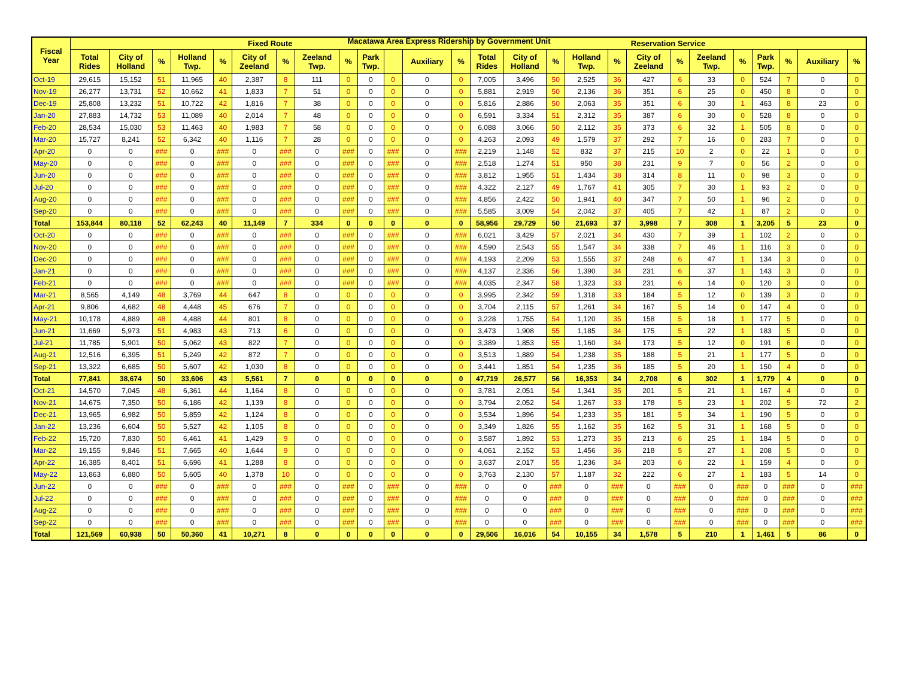Macatawa Area Express Ridership by Government Unit
| Fiscal Year | Fixed Route | | | | | | | | | | | | | Reservation Service | | | | | | | | | | | | |
| --- | --- | --- | --- | --- | --- | --- | --- | --- | --- | --- | --- | --- | --- | --- | --- | --- | --- | --- | --- | --- | --- | --- | --- | --- | --- | --- |
| | Total Rides | City of Holland | % | Holland Twp. | % | City of Zeeland | % | Zeeland Twp. | % | Park Twp. | | Auxiliary | % | Total Rides | City of Holland | % | Holland Twp. | % | City of Zeeland | % | Zeeland Twp. | % | Park Twp. | % | Auxiliary | % |
| Oct-19 | 29,615 | 15,152 | 51 | 11,965 | 40 | 2,387 | 8 | 111 | 0 | 0 | 0 | 0 | 0 | 7,005 | 3,496 | 50 | 2,525 | 36 | 427 | 6 | 33 | 0 | 524 | 7 | 0 | 0 |
| Nov-19 | 26,277 | 13,731 | 52 | 10,662 | 41 | 1,833 | 7 | 51 | 0 | 0 | 0 | 0 | 0 | 5,881 | 2,919 | 50 | 2,136 | 36 | 351 | 6 | 25 | 0 | 450 | 8 | 0 | 0 |
| Dec-19 | 25,808 | 13,232 | 51 | 10,722 | 42 | 1,816 | 7 | 38 | 0 | 0 | 0 | 0 | 0 | 5,816 | 2,886 | 50 | 2,063 | 35 | 351 | 6 | 30 | 1 | 463 | 8 | 23 | 0 |
| Jan-20 | 27,883 | 14,732 | 53 | 11,089 | 40 | 2,014 | 7 | 48 | 0 | 0 | 0 | 0 | 0 | 6,591 | 3,334 | 51 | 2,312 | 35 | 387 | 6 | 30 | 0 | 528 | 8 | 0 | 0 |
| Feb-20 | 28,534 | 15,030 | 53 | 11,463 | 40 | 1,983 | 7 | 58 | 0 | 0 | 0 | 0 | 0 | 6,088 | 3,066 | 50 | 2,112 | 35 | 373 | 6 | 32 | 1 | 505 | 8 | 0 | 0 |
| Mar-20 | 15,727 | 8,241 | 52 | 6,342 | 40 | 1,116 | 7 | 28 | 0 | 0 | 0 | 0 | 0 | 4,263 | 2,093 | 49 | 1,579 | 37 | 292 | 7 | 16 | 0 | 283 | 7 | 0 | 0 |
| Apr-20 | 0 | 0 | ### | 0 | ### | 0 | ### | 0 | ### | 0 | ### | 0 | ### | 2,219 | 1,148 | 52 | 832 | 37 | 215 | 10 | 2 | 0 | 22 | 1 | 0 | 0 |
| May-20 | 0 | 0 | ### | 0 | ### | 0 | ### | 0 | ### | 0 | ### | 0 | ### | 2,518 | 1,274 | 51 | 950 | 38 | 231 | 9 | 7 | 0 | 56 | 2 | 0 | 0 |
| Jun-20 | 0 | 0 | ### | 0 | ### | 0 | ### | 0 | ### | 0 | ### | 0 | ### | 3,812 | 1,955 | 51 | 1,434 | 38 | 314 | 8 | 11 | 0 | 98 | 3 | 0 | 0 |
| Jul-20 | 0 | 0 | ### | 0 | ### | 0 | ### | 0 | ### | 0 | ### | 0 | ### | 4,322 | 2,127 | 49 | 1,767 | 41 | 305 | 7 | 30 | 1 | 93 | 2 | 0 | 0 |
| Aug-20 | 0 | 0 | ### | 0 | ### | 0 | ### | 0 | ### | 0 | ### | 0 | ### | 4,856 | 2,422 | 50 | 1,941 | 40 | 347 | 7 | 50 | 1 | 96 | 2 | 0 | 0 |
| Sep-20 | 0 | 0 | ### | 0 | ### | 0 | ### | 0 | ### | 0 | ### | 0 | ### | 5,585 | 3,009 | 54 | 2,042 | 37 | 405 | 7 | 42 | 1 | 87 | 2 | 0 | 0 |
| Total | 153,844 | 80,118 | 52 | 62,243 | 40 | 11,149 | 7 | 334 | 0 | 0 | 0 | 0 | 0 | 58,956 | 29,729 | 50 | 21,693 | 37 | 3,998 | 7 | 308 | 1 | 3,205 | 5 | 23 | 0 |
| Oct-20 | 0 | 0 | ### | 0 | ### | 0 | ### | 0 | ### | 0 | ### | 0 | ### | 6,021 | 3,429 | 57 | 2,021 | 34 | 430 | 7 | 39 | 1 | 102 | 2 | 0 | 0 |
| Nov-20 | 0 | 0 | ### | 0 | ### | 0 | ### | 0 | ### | 0 | ### | 0 | ### | 4,590 | 2,543 | 55 | 1,547 | 34 | 338 | 7 | 46 | 1 | 116 | 3 | 0 | 0 |
| Dec-20 | 0 | 0 | ### | 0 | ### | 0 | ### | 0 | ### | 0 | ### | 0 | ### | 4,193 | 2,209 | 53 | 1,555 | 37 | 248 | 6 | 47 | 1 | 134 | 3 | 0 | 0 |
| Jan-21 | 0 | 0 | ### | 0 | ### | 0 | ### | 0 | ### | 0 | ### | 0 | ### | 4,137 | 2,336 | 56 | 1,390 | 34 | 231 | 6 | 37 | 1 | 143 | 3 | 0 | 0 |
| Feb-21 | 0 | 0 | ### | 0 | ### | 0 | ### | 0 | ### | 0 | ### | 0 | ### | 4,035 | 2,347 | 58 | 1,323 | 33 | 231 | 6 | 14 | 0 | 120 | 3 | 0 | 0 |
| Mar-21 | 8,565 | 4,149 | 48 | 3,769 | 44 | 647 | 8 | 0 | 0 | 0 | 0 | 0 | 0 | 3,995 | 2,342 | 59 | 1,318 | 33 | 184 | 5 | 12 | 0 | 139 | 3 | 0 | 0 |
| Apr-21 | 9,806 | 4,682 | 48 | 4,448 | 45 | 676 | 7 | 0 | 0 | 0 | 0 | 0 | 0 | 3,704 | 2,115 | 57 | 1,261 | 34 | 167 | 5 | 14 | 0 | 147 | 4 | 0 | 0 |
| May-21 | 10,178 | 4,889 | 48 | 4,488 | 44 | 801 | 8 | 0 | 0 | 0 | 0 | 0 | 0 | 3,228 | 1,755 | 54 | 1,120 | 35 | 158 | 5 | 18 | 1 | 177 | 5 | 0 | 0 |
| Jun-21 | 11,669 | 5,973 | 51 | 4,983 | 43 | 713 | 6 | 0 | 0 | 0 | 0 | 0 | 0 | 3,473 | 1,908 | 55 | 1,185 | 34 | 175 | 5 | 22 | 1 | 183 | 5 | 0 | 0 |
| Jul-21 | 11,785 | 5,901 | 50 | 5,062 | 43 | 822 | 7 | 0 | 0 | 0 | 0 | 0 | 0 | 3,389 | 1,853 | 55 | 1,160 | 34 | 173 | 5 | 12 | 0 | 191 | 6 | 0 | 0 |
| Aug-21 | 12,516 | 6,395 | 51 | 5,249 | 42 | 872 | 7 | 0 | 0 | 0 | 0 | 0 | 0 | 3,513 | 1,889 | 54 | 1,238 | 35 | 188 | 5 | 21 | 1 | 177 | 5 | 0 | 0 |
| Sep-21 | 13,322 | 6,685 | 50 | 5,607 | 42 | 1,030 | 8 | 0 | 0 | 0 | 0 | 0 | 0 | 3,441 | 1,851 | 54 | 1,235 | 36 | 185 | 5 | 20 | 1 | 150 | 4 | 0 | 0 |
| Total | 77,841 | 38,674 | 50 | 33,606 | 43 | 5,561 | 7 | 0 | 0 | 0 | 0 | 0 | 0 | 47,719 | 26,577 | 56 | 16,353 | 34 | 2,708 | 6 | 302 | 1 | 1,779 | 4 | 0 | 0 |
| Oct-21 | 14,570 | 7,045 | 48 | 6,361 | 44 | 1,164 | 8 | 0 | 0 | 0 | 0 | 0 | 0 | 3,781 | 2,051 | 54 | 1,341 | 35 | 201 | 5 | 21 | 1 | 167 | 4 | 0 | 0 |
| Nov-21 | 14,675 | 7,350 | 50 | 6,186 | 42 | 1,139 | 8 | 0 | 0 | 0 | 0 | 0 | 0 | 3,794 | 2,052 | 54 | 1,267 | 33 | 178 | 5 | 23 | 1 | 202 | 5 | 72 | 2 |
| Dec-21 | 13,965 | 6,982 | 50 | 5,859 | 42 | 1,124 | 8 | 0 | 0 | 0 | 0 | 0 | 0 | 3,534 | 1,896 | 54 | 1,233 | 35 | 181 | 5 | 34 | 1 | 190 | 5 | 0 | 0 |
| Jan-22 | 13,236 | 6,604 | 50 | 5,527 | 42 | 1,105 | 8 | 0 | 0 | 0 | 0 | 0 | 0 | 3,349 | 1,826 | 55 | 1,162 | 35 | 162 | 5 | 31 | 1 | 168 | 5 | 0 | 0 |
| Feb-22 | 15,720 | 7,830 | 50 | 6,461 | 41 | 1,429 | 9 | 0 | 0 | 0 | 0 | 0 | 0 | 3,587 | 1,892 | 53 | 1,273 | 35 | 213 | 6 | 25 | 1 | 184 | 5 | 0 | 0 |
| Mar-22 | 19,155 | 9,846 | 51 | 7,665 | 40 | 1,644 | 9 | 0 | 0 | 0 | 0 | 0 | 0 | 4,061 | 2,152 | 53 | 1,456 | 36 | 218 | 5 | 27 | 1 | 208 | 5 | 0 | 0 |
| Apr-22 | 16,385 | 8,401 | 51 | 6,696 | 41 | 1,288 | 8 | 0 | 0 | 0 | 0 | 0 | 0 | 3,637 | 2,017 | 55 | 1,236 | 34 | 203 | 6 | 22 | 1 | 159 | 4 | 0 | 0 |
| May-22 | 13,863 | 6,880 | 50 | 5,605 | 40 | 1,378 | 10 | 0 | 0 | 0 | 0 | 0 | 0 | 3,763 | 2,130 | 57 | 1,187 | 32 | 222 | 6 | 27 | 1 | 183 | 5 | 14 | 0 |
| Jun-22 | 0 | 0 | ### | 0 | ### | 0 | ### | 0 | ### | 0 | ### | 0 | ### | 0 | 0 | ### | 0 | ### | 0 | ### | 0 | ### | 0 | ### | 0 | ### |
| Jul-22 | 0 | 0 | ### | 0 | ### | 0 | ### | 0 | ### | 0 | ### | 0 | ### | 0 | 0 | ### | 0 | ### | 0 | ### | 0 | ### | 0 | ### | 0 | ### |
| Aug-22 | 0 | 0 | ### | 0 | ### | 0 | ### | 0 | ### | 0 | ### | 0 | ### | 0 | 0 | ### | 0 | ### | 0 | ### | 0 | ### | 0 | ### | 0 | ### |
| Sep-22 | 0 | 0 | ### | 0 | ### | 0 | ### | 0 | ### | 0 | ### | 0 | ### | 0 | 0 | ### | 0 | ### | 0 | ### | 0 | ### | 0 | ### | 0 | ### |
| Total | 121,569 | 60,938 | 50 | 50,360 | 41 | 10,271 | 8 | 0 | 0 | 0 | 0 | 0 | 0 | 29,506 | 16,016 | 54 | 10,155 | 34 | 1,578 | 5 | 210 | 1 | 1,461 | 5 | 86 | 0 |